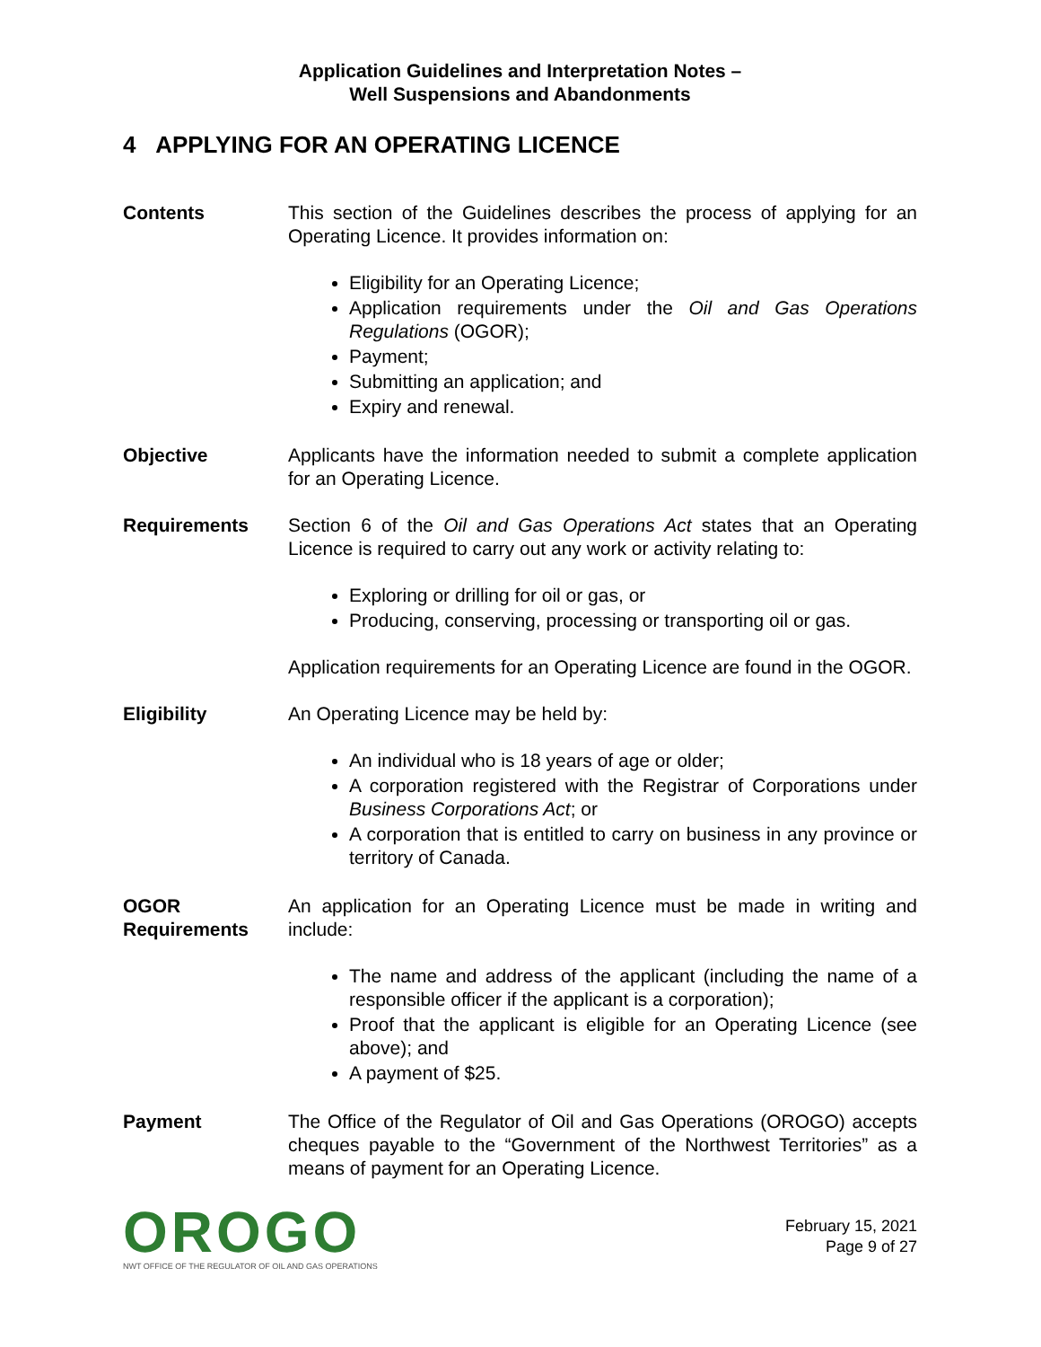Application Guidelines and Interpretation Notes –
Well Suspensions and Abandonments
4 APPLYING FOR AN OPERATING LICENCE
Contents This section of the Guidelines describes the process of applying for an Operating Licence. It provides information on:
Eligibility for an Operating Licence;
Application requirements under the Oil and Gas Operations Regulations (OGOR);
Payment;
Submitting an application; and
Expiry and renewal.
Objective Applicants have the information needed to submit a complete application for an Operating Licence.
Requirements Section 6 of the Oil and Gas Operations Act states that an Operating Licence is required to carry out any work or activity relating to:
Exploring or drilling for oil or gas, or
Producing, conserving, processing or transporting oil or gas.
Application requirements for an Operating Licence are found in the OGOR.
Eligibility An Operating Licence may be held by:
An individual who is 18 years of age or older;
A corporation registered with the Registrar of Corporations under Business Corporations Act; or
A corporation that is entitled to carry on business in any province or territory of Canada.
OGOR
Requirements
An application for an Operating Licence must be made in writing and include:
The name and address of the applicant (including the name of a responsible officer if the applicant is a corporation);
Proof that the applicant is eligible for an Operating Licence (see above); and
A payment of $25.
Payment The Office of the Regulator of Oil and Gas Operations (OROGO) accepts cheques payable to the “Government of the Northwest Territories” as a means of payment for an Operating Licence.
OROGO
NWT OFFICE OF THE REGULATOR OF OIL AND GAS OPERATIONS
February 15, 2021
Page 9 of 27